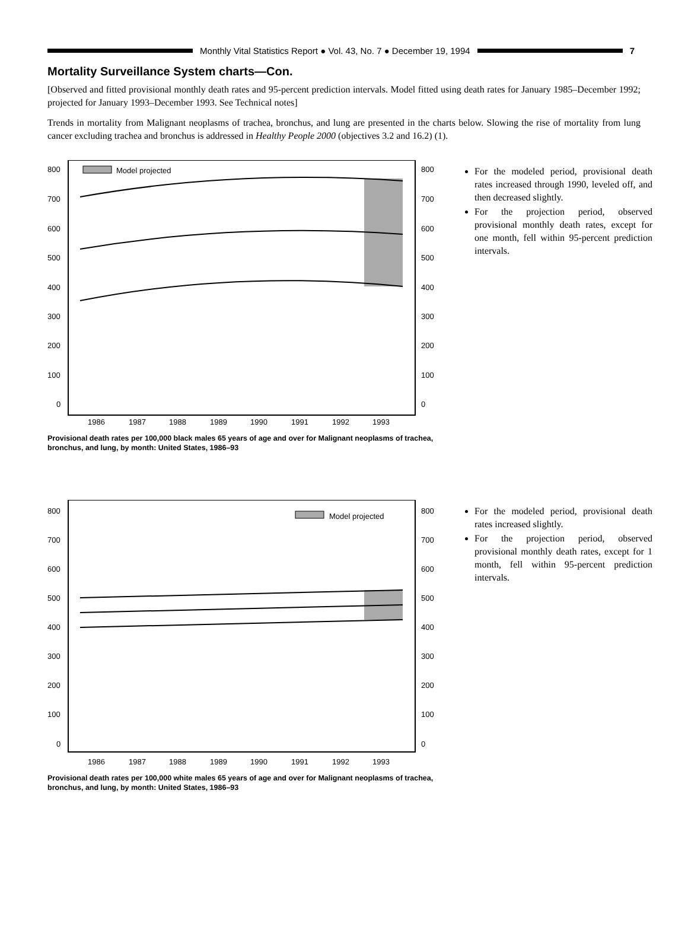Monthly Vital Statistics Report ● Vol. 43, No. 7 ● December 19, 1994
7
Mortality Surveillance System charts—Con.
[Observed and fitted provisional monthly death rates and 95-percent prediction intervals. Model fitted using death rates for January 1985–December 1992; projected for January 1993–December 1993. See Technical notes]
Trends in mortality from Malignant neoplasms of trachea, bronchus, and lung are presented in the charts below. Slowing the rise of mortality from lung cancer excluding trachea and bronchus is addressed in Healthy People 2000 (objectives 3.2 and 16.2) (1).
Model projected
800
700
600
500
400
300
200
100
0
800
700
600
500
400
300
200
100
0
1986
1987
1988
1989
1990
1991
1992
1993
Provisional death rates per 100,000 black males 65 years of age and over for Malignant neoplasms of trachea, bronchus, and lung, by month: United States, 1986–93
For the modeled period, provisional death rates increased through 1990, leveled off, and then decreased slightly.
For the projection period, observed provisional monthly death rates, except for one month, fell within 95-percent prediction intervals.
Model projected
800
700
600
500
400
300
200
100
0
800
700
600
500
400
300
200
100
0
1986
1987
1988
1989
1990
1991
1992
1993
Provisional death rates per 100,000 white males 65 years of age and over for Malignant neoplasms of trachea, bronchus, and lung, by month: United States, 1986–93
For the modeled period, provisional death rates increased slightly.
For the projection period, observed provisional monthly death rates, except for 1 month, fell within 95-percent prediction intervals.